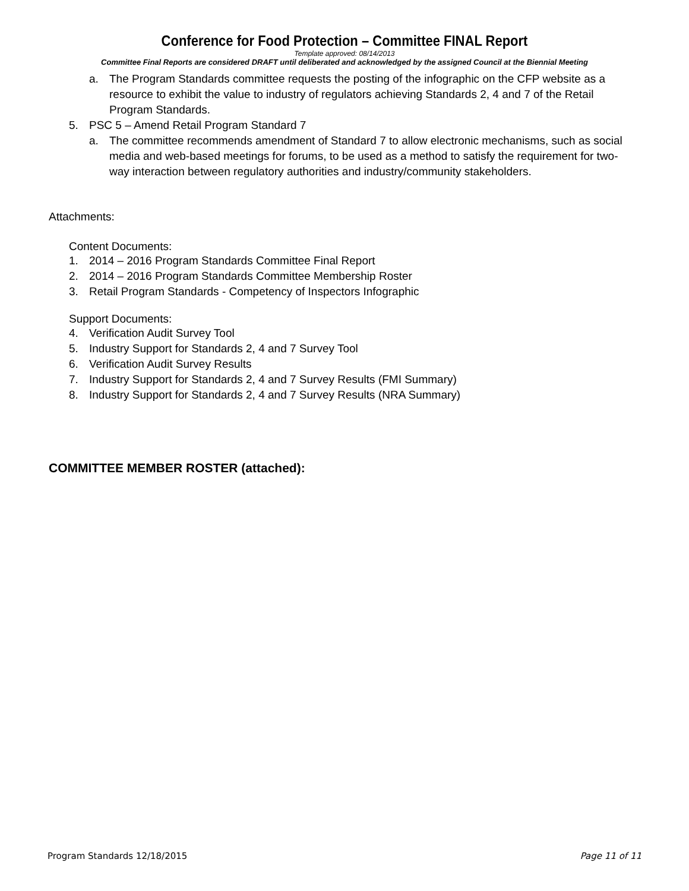Conference for Food Protection – Committee FINAL Report
Template approved: 08/14/2013
Committee Final Reports are considered DRAFT until deliberated and acknowledged by the assigned Council at the Biennial Meeting
a. The Program Standards committee requests the posting of the infographic on the CFP website as a resource to exhibit the value to industry of regulators achieving Standards 2, 4 and 7 of the Retail Program Standards.
5. PSC 5 – Amend Retail Program Standard 7
a. The committee recommends amendment of Standard 7 to allow electronic mechanisms, such as social media and web-based meetings for forums, to be used as a method to satisfy the requirement for two-way interaction between regulatory authorities and industry/community stakeholders.
Attachments:
Content Documents:
1. 2014 – 2016 Program Standards Committee Final Report
2. 2014 – 2016 Program Standards Committee Membership Roster
3. Retail Program Standards - Competency of Inspectors Infographic
Support Documents:
4. Verification Audit Survey Tool
5. Industry Support for Standards 2, 4 and 7 Survey Tool
6. Verification Audit Survey Results
7. Industry Support for Standards 2, 4 and 7 Survey Results (FMI Summary)
8. Industry Support for Standards 2, 4 and 7 Survey Results (NRA Summary)
COMMITTEE MEMBER ROSTER (attached):
Program Standards 12/18/2015 Page 11 of 11